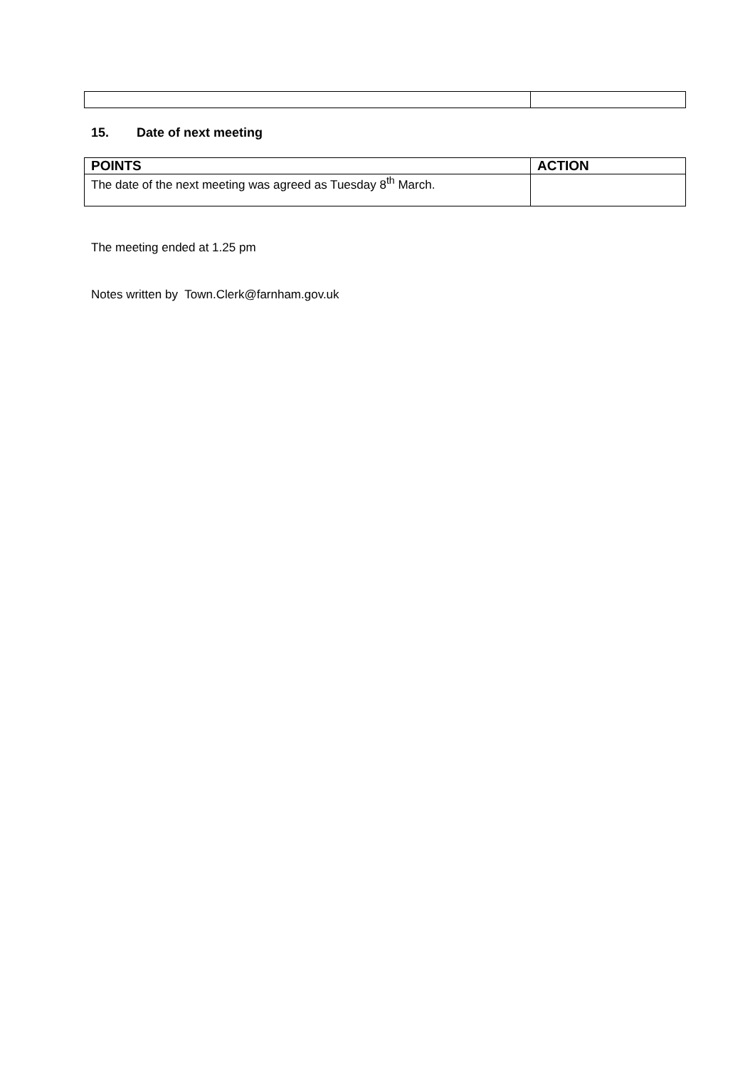15. Date of next meeting
| POINTS | ACTION |
| --- | --- |
| The date of the next meeting was agreed as Tuesday 8<sup>th</sup> March. | |
The meeting ended at 1.25 pm
Notes written by Town.Clerk@farnham.gov.uk